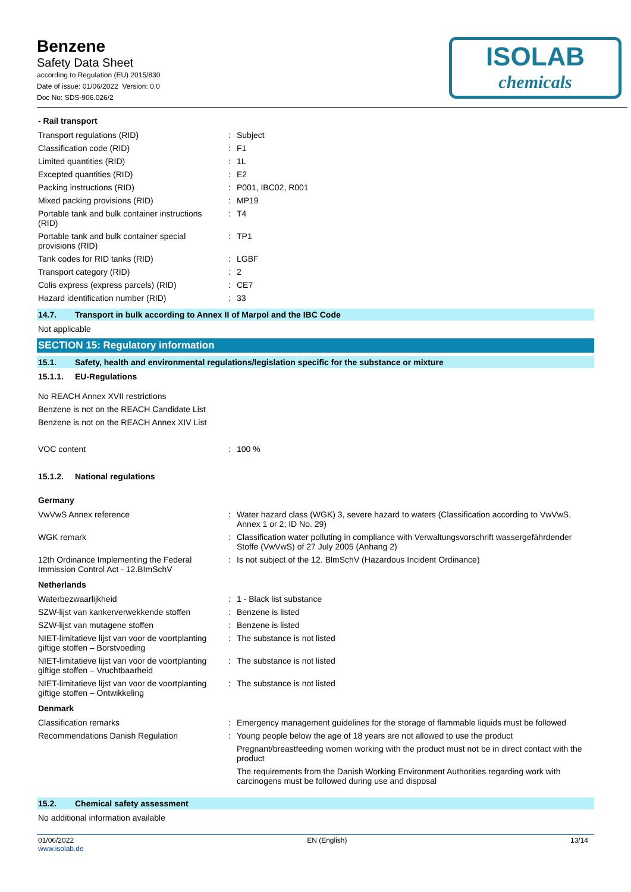Benzene
Safety Data Sheet
according to Regulation (EU) 2015/830
Date of issue: 01/06/2022 Version: 0.0
Doc No: SDS-906.026/2
ISOLAB
chemicals
- Rail transport
| Transport regulations (RID) | : | Subject |
| Classification code (RID) | : | F1 |
| Limited quantities (RID) | : | 1L |
| Excepted quantities (RID) | : | E2 |
| Packing instructions (RID) | : | P001, IBC02, R001 |
| Mixed packing provisions (RID) | : | MP19 |
| Portable tank and bulk container instructions (RID) | : | T4 |
| Portable tank and bulk container special provisions (RID) | : | TP1 |
| Tank codes for RID tanks (RID) | : | LGBF |
| Transport category (RID) | : | 2 |
| Colis express (express parcels) (RID) | : | CE7 |
| Hazard identification number (RID) | : | 33 |
14.7. Transport in bulk according to Annex II of Marpol and the IBC Code
Not applicable
SECTION 15: Regulatory information
15.1. Safety, health and environmental regulations/legislation specific for the substance or mixture
15.1.1. EU-Regulations
No REACH Annex XVII restrictions
Benzene is not on the REACH Candidate List
Benzene is not on the REACH Annex XIV List
| VOC content | : | 100 % |
15.1.2. National regulations
Germany
| VwVwS Annex reference | : | Water hazard class (WGK) 3, severe hazard to waters (Classification according to VwVwS, Annex 1 or 2; ID No. 29) |
| WGK remark | : | Classification water polluting in compliance with Verwaltungsvorschrift wassergefährdender Stoffe (VwVwS) of 27 July 2005 (Anhang 2) |
| 12th Ordinance Implementing the Federal Immission Control Act - 12.BImSchV | : | Is not subject of the 12. BlmSchV (Hazardous Incident Ordinance) |
Netherlands
| Waterbezwaarlijkheid | : | 1 - Black list substance |
| SZW-lijst van kankerverwekkende stoffen | : | Benzene is listed |
| SZW-lijst van mutagene stoffen | : | Benzene is listed |
| NIET-limitatieve lijst van voor de voortplanting giftige stoffen – Borstvoeding | : | The substance is not listed |
| NIET-limitatieve lijst van voor de voortplanting giftige stoffen – Vruchtbaarheid | : | The substance is not listed |
| NIET-limitatieve lijst van voor de voortplanting giftige stoffen – Ontwikkeling | : | The substance is not listed |
Denmark
| Classification remarks | : | Emergency management guidelines for the storage of flammable liquids must be followed |
| Recommendations Danish Regulation | : | Young people below the age of 18 years are not allowed to use the product |
| | | Pregnant/breastfeeding women working with the product must not be in direct contact with the product |
| | | The requirements from the Danish Working Environment Authorities regarding work with carcinogens must be followed during use and disposal |
15.2. Chemical safety assessment
No additional information available
01/06/2022
www.isolab.de
EN (English) 13/14